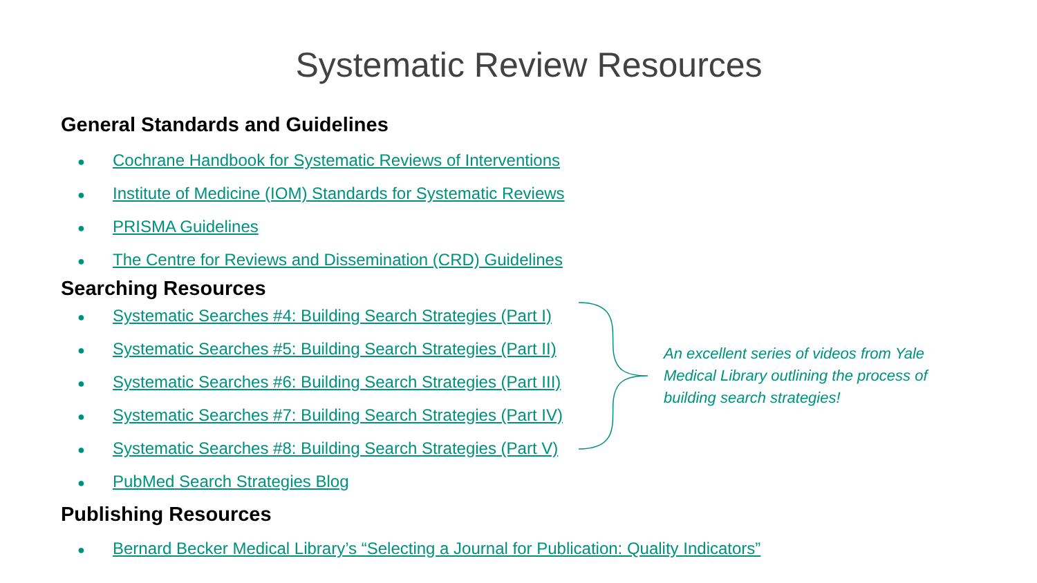Systematic Review Resources
General Standards and Guidelines
● Cochrane Handbook for Systematic Reviews of Interventions
● Institute of Medicine (IOM) Standards for Systematic Reviews
● PRISMA Guidelines
● The Centre for Reviews and Dissemination (CRD) Guidelines
Searching Resources
● Systematic Searches #4: Building Search Strategies (Part I)
● Systematic Searches #5: Building Search Strategies (Part II)
● Systematic Searches #6: Building Search Strategies (Part III)
● Systematic Searches #7: Building Search Strategies (Part IV)
● Systematic Searches #8: Building Search Strategies (Part V)
● PubMed Search Strategies Blog
Publishing Resources
● Bernard Becker Medical Library’s “Selecting a Journal for Publication: Quality Indicators”
An excellent series of videos from Yale Medical Library outlining the process of building search strategies!